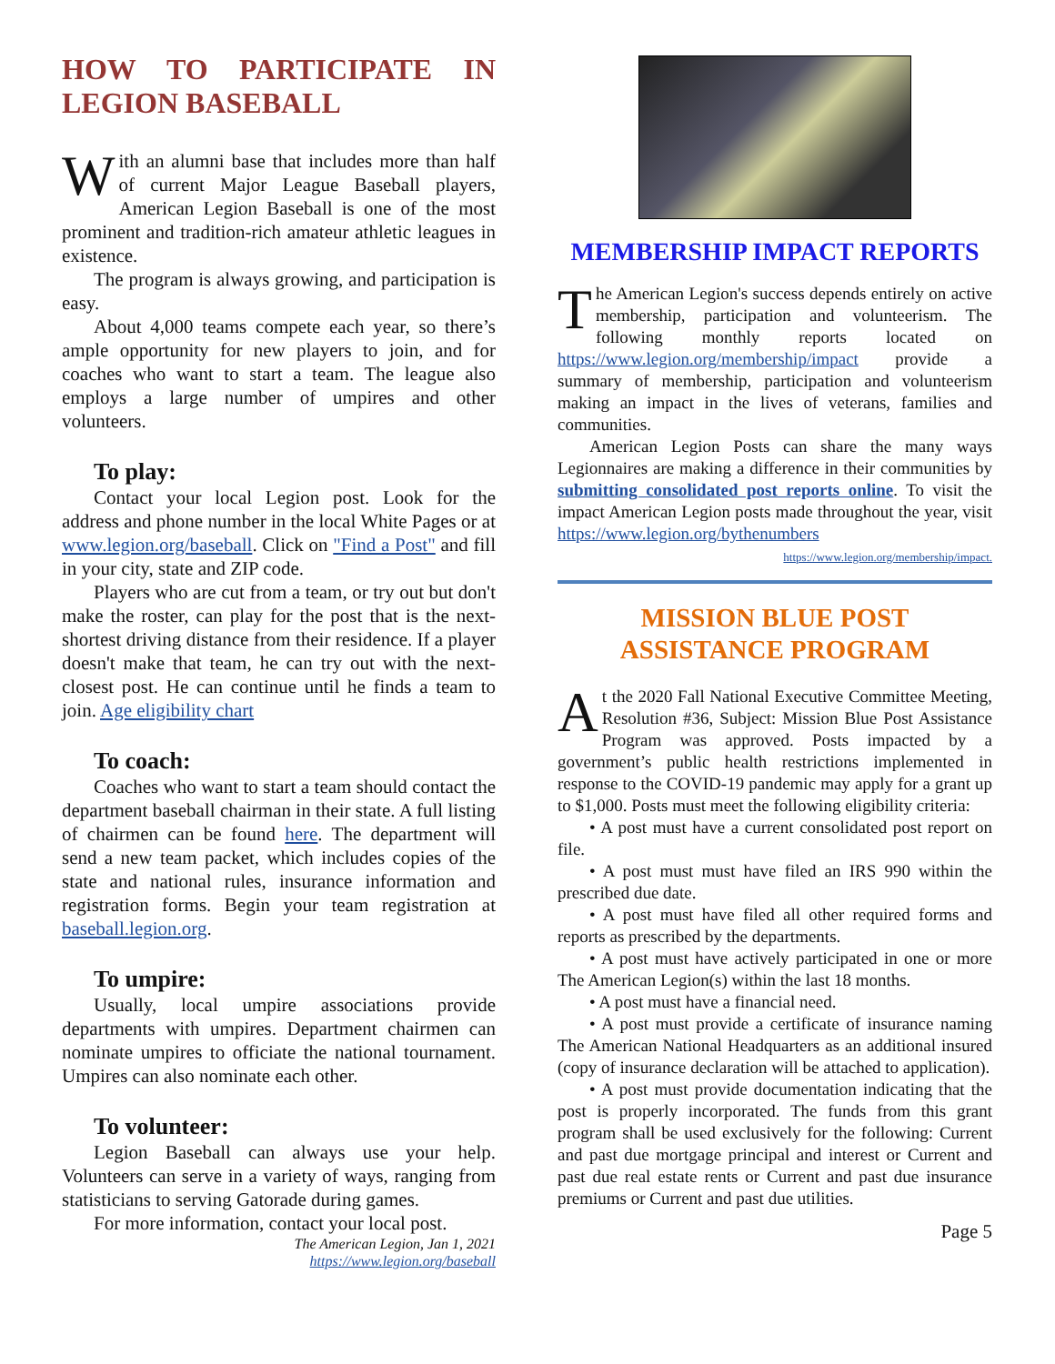HOW TO PARTICIPATE IN LEGION BASEBALL
With an alumni base that includes more than half of current Major League Baseball players, American Legion Baseball is one of the most prominent and tradition-rich amateur athletic leagues in existence.
The program is always growing, and participation is easy.
About 4,000 teams compete each year, so there’s ample opportunity for new players to join, and for coaches who want to start a team. The league also employs a large number of umpires and other volunteers.
To play:
Contact your local Legion post. Look for the address and phone number in the local White Pages or at www.legion.org/baseball. Click on "Find a Post" and fill in your city, state and ZIP code.
Players who are cut from a team, or try out but don't make the roster, can play for the post that is the next-shortest driving distance from their residence. If a player doesn't make that team, he can try out with the next-closest post. He can continue until he finds a team to join. Age eligibility chart
To coach:
Coaches who want to start a team should contact the department baseball chairman in their state. A full listing of chairmen can be found here. The department will send a new team packet, which includes copies of the state and national rules, insurance information and registration forms. Begin your team registration at baseball.legion.org.
To umpire:
Usually, local umpire associations provide departments with umpires. Department chairmen can nominate umpires to officiate the national tournament. Umpires can also nominate each other.
To volunteer:
Legion Baseball can always use your help. Volunteers can serve in a variety of ways, ranging from statisticians to serving Gatorade during games.
For more information, contact your local post.
The American Legion, Jan 1, 2021
https://www.legion.org/baseball
MEMBERSHIP IMPACT REPORTS
The American Legion's success depends entirely on active membership, participation and volunteerism. The following monthly reports located on https://www.legion.org/membership/impact provide a summary of membership, participation and volunteerism making an impact in the lives of veterans, families and communities.
American Legion Posts can share the many ways Legionnaires are making a difference in their communities by submitting consolidated post reports online. To visit the impact American Legion posts made throughout the year, visit https://www.legion.org/bythenumbers
https://www.legion.org/membership/impact.
MISSION BLUE POST ASSISTANCE PROGRAM
At the 2020 Fall National Executive Committee Meeting, Resolution #36, Subject: Mission Blue Post Assistance Program was approved. Posts impacted by a government’s public health restrictions implemented in response to the COVID-19 pandemic may apply for a grant up to $1,000. Posts must meet the following eligibility criteria:
• A post must have a current consolidated post report on file.
• A post must must have filed an IRS 990 within the prescribed due date.
• A post must have filed all other required forms and reports as prescribed by the departments.
• A post must have actively participated in one or more The American Legion(s) within the last 18 months.
• A post must have a financial need.
• A post must provide a certificate of insurance naming The American National Headquarters as an additional insured (copy of insurance declaration will be attached to application).
• A post must provide documentation indicating that the post is properly incorporated. The funds from this grant program shall be used exclusively for the following: Current and past due mortgage principal and interest or Current and past due real estate rents or Current and past due insurance premiums or Current and past due utilities.
Page 5